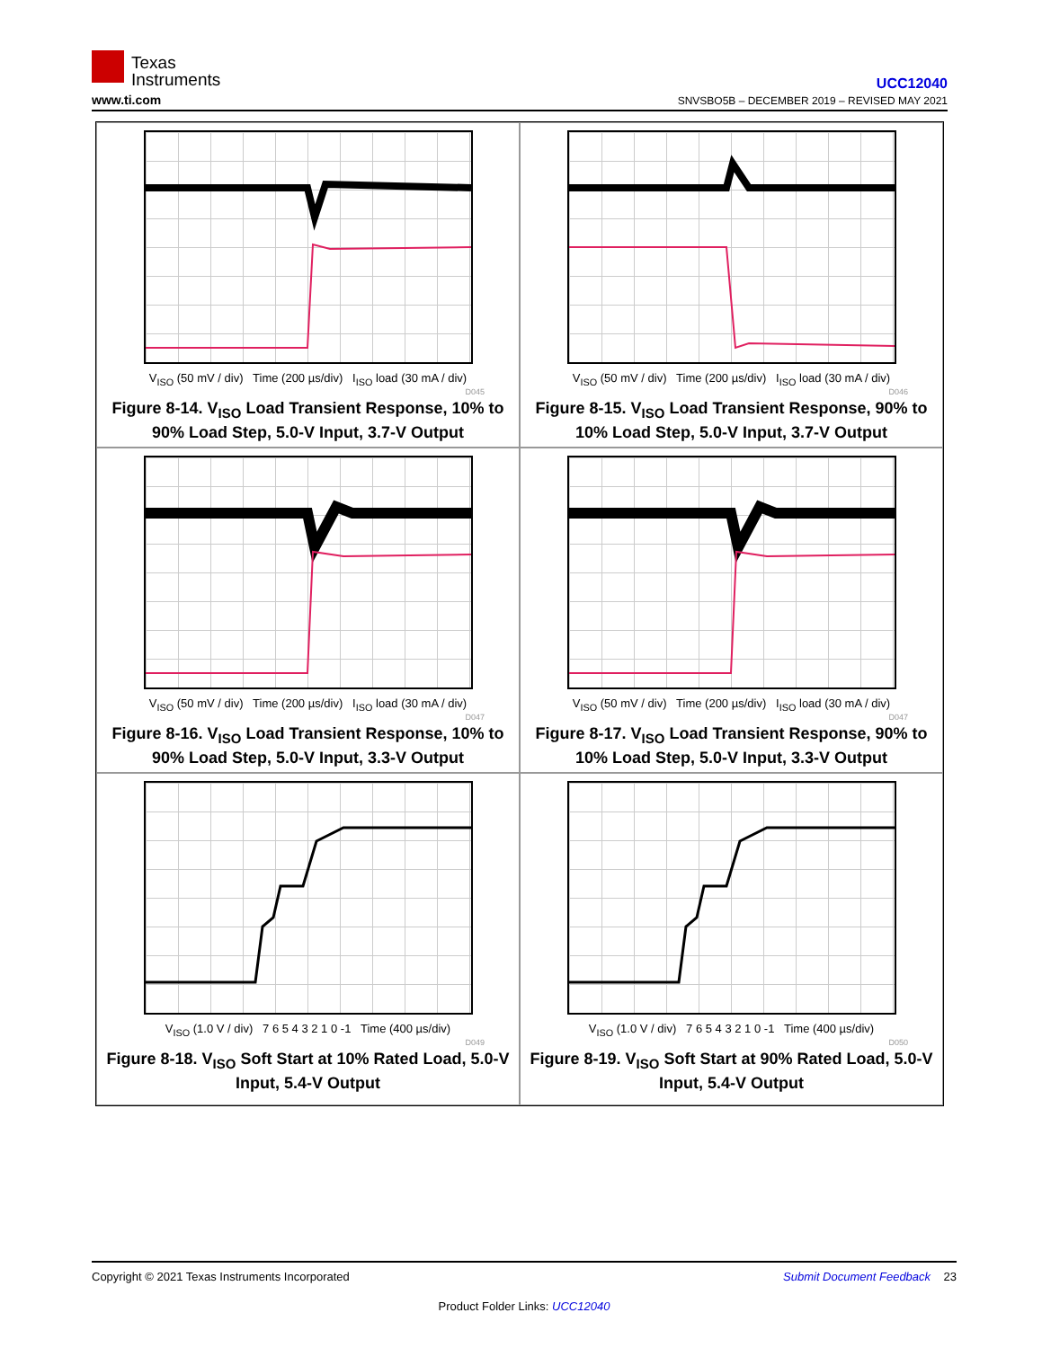Texas
Instruments
www.ti.com
UCC12040
SNVSBO5B – DECEMBER 2019 – REVISED MAY 2021
V<sub>ISO</sub> (50 mV / div) Time (200 µs/div) I<sub>ISO</sub> load (30 mA / div)
D045
Figure 8-14. V<sub>ISO</sub> Load Transient Response, 10% to 90% Load Step, 5.0-V Input, 3.7-V Output
V<sub>ISO</sub> (50 mV / div) Time (200 µs/div) I<sub>ISO</sub> load (30 mA / div)
D046
Figure 8-15. V<sub>ISO</sub> Load Transient Response, 90% to 10% Load Step, 5.0-V Input, 3.7-V Output
V<sub>ISO</sub> (50 mV / div) Time (200 µs/div) I<sub>ISO</sub> load (30 mA / div)
D047
Figure 8-16. V<sub>ISO</sub> Load Transient Response, 10% to 90% Load Step, 5.0-V Input, 3.3-V Output
V<sub>ISO</sub> (50 mV / div) Time (200 µs/div) I<sub>ISO</sub> load (30 mA / div)
D047
Figure 8-17. V<sub>ISO</sub> Load Transient Response, 90% to 10% Load Step, 5.0-V Input, 3.3-V Output
V<sub>ISO</sub> (1.0 V / div) 7 6 5 4 3 2 1 0 -1 Time (400 µs/div)
D049
Figure 8-18. V<sub>ISO</sub> Soft Start at 10% Rated Load, 5.0-V Input, 5.4-V Output
V<sub>ISO</sub> (1.0 V / div) 7 6 5 4 3 2 1 0 -1 Time (400 µs/div)
D050
Figure 8-19. V<sub>ISO</sub> Soft Start at 90% Rated Load, 5.0-V Input, 5.4-V Output
Copyright © 2021 Texas Instruments Incorporated Submit Document Feedback 23
Product Folder Links: UCC12040